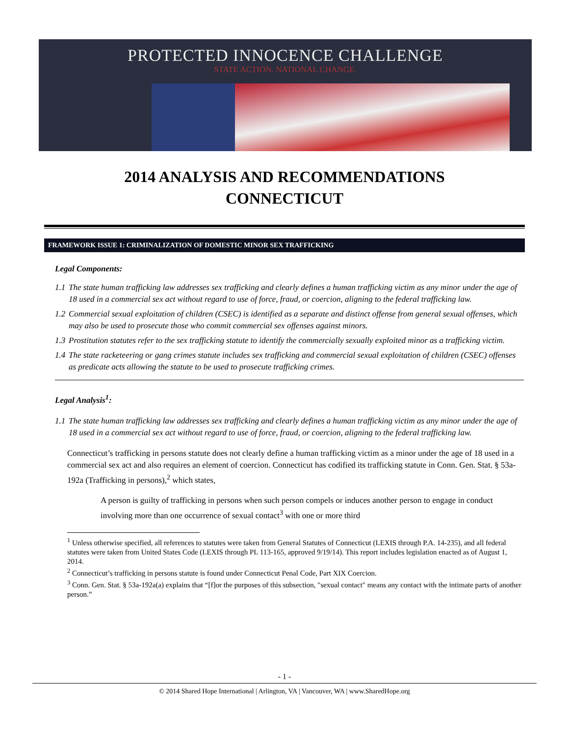PROTECTED INNOCENCE CHALLENGE
STATE ACTION. NATIONAL CHANGE.
2014 ANALYSIS AND RECOMMENDATIONS
CONNECTICUT
FRAMEWORK ISSUE 1: CRIMINALIZATION OF DOMESTIC MINOR SEX TRAFFICKING
Legal Components:
1.1 The state human trafficking law addresses sex trafficking and clearly defines a human trafficking victim as any minor under the age of 18 used in a commercial sex act without regard to use of force, fraud, or coercion, aligning to the federal trafficking law.
1.2 Commercial sexual exploitation of children (CSEC) is identified as a separate and distinct offense from general sexual offenses, which may also be used to prosecute those who commit commercial sex offenses against minors.
1.3 Prostitution statutes refer to the sex trafficking statute to identify the commercially sexually exploited minor as a trafficking victim.
1.4 The state racketeering or gang crimes statute includes sex trafficking and commercial sexual exploitation of children (CSEC) offenses as predicate acts allowing the statute to be used to prosecute trafficking crimes.
Legal Analysis<sup>1</sup>:
1.1 The state human trafficking law addresses sex trafficking and clearly defines a human trafficking victim as any minor under the age of 18 used in a commercial sex act without regard to use of force, fraud, or coercion, aligning to the federal trafficking law.
Connecticut’s trafficking in persons statute does not clearly define a human trafficking victim as a minor under the age of 18 used in a commercial sex act and also requires an element of coercion. Connecticut has codified its trafficking statute in Conn. Gen. Stat. § 53a-192a (Trafficking in persons),<sup>2</sup> which states,
A person is guilty of trafficking in persons when such person compels or induces another person to engage in conduct involving more than one occurrence of sexual contact<sup>3</sup> with one or more third
<sup>1</sup> Unless otherwise specified, all references to statutes were taken from General Statutes of Connecticut (LEXIS through P.A. 14-235), and all federal statutes were taken from United States Code (LEXIS through PL 113-165, approved 9/19/14). This report includes legislation enacted as of August 1, 2014.
<sup>2</sup> Connecticut’s trafficking in persons statute is found under Connecticut Penal Code, Part XIX Coercion.
<sup>3</sup> Conn. Gen. Stat. § 53a-192a(a) explains that “[f]or the purposes of this subsection, "sexual contact" means any contact with the intimate parts of another person.”
- 1 -
© 2014 Shared Hope International | Arlington, VA | Vancouver, WA | www.SharedHope.org